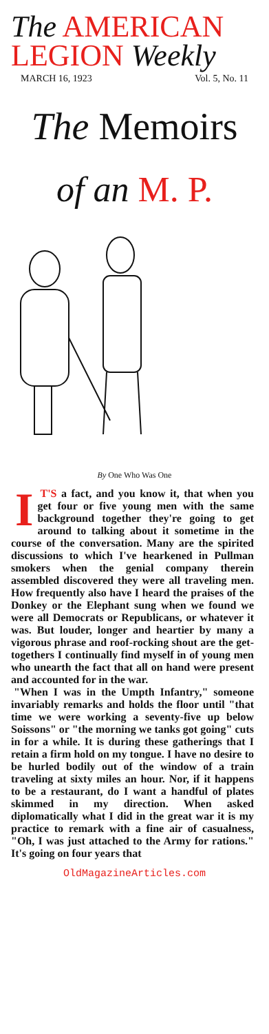The AMERICAN
LEGION Weekly
MARCH 16, 1923 Vol. 5, No. 11
The Memoirs
of an M. P.
By One Who Was One
IT'S a fact, and you know it, that when you get four or five young men with the same background together they're going to get around to talking about it sometime in the course of the conversation. Many are the spirited discussions to which I've hearkened in Pullman smokers when the genial company therein assembled discovered they were all traveling men. How frequently also have I heard the praises of the Donkey or the Elephant sung when we found we were all Democrats or Republicans, or whatever it was. But louder, longer and heartier by many a vigorous phrase and roof-rocking shout are the get-togethers I continually find myself in of young men who unearth the fact that all on hand were present and accounted for in the war.
"When I was in the Umpth Infantry," someone invariably remarks and holds the floor until "that time we were working a seventy-five up below Soissons" or "the morning we tanks got going" cuts in for a while. It is during these gatherings that I retain a firm hold on my tongue. I have no desire to be hurled bodily out of the window of a train traveling at sixty miles an hour. Nor, if it happens to be a restaurant, do I want a handful of plates skimmed in my direction. When asked diplomatically what I did in the great war it is my practice to remark with a fine air of casualness, "Oh, I was just attached to the Army for rations." It's going on four years that
OldMagazineArticles.com